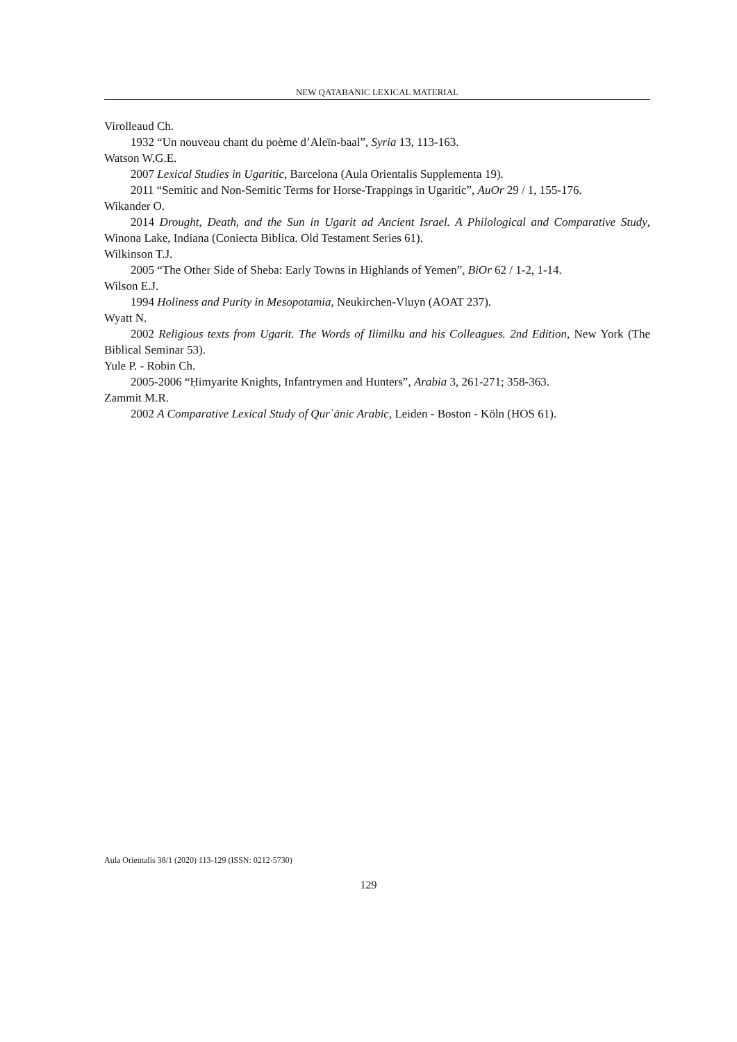NEW QATABANIC LEXICAL MATERIAL
Virolleaud Ch.
1932 “Un nouveau chant du poème d’Aleïn-baal”, Syria 13, 113-163.
Watson W.G.E.
2007 Lexical Studies in Ugaritic, Barcelona (Aula Orientalis Supplementa 19).
2011 “Semitic and Non-Semitic Terms for Horse-Trappings in Ugaritic”, AuOr 29 / 1, 155-176.
Wikander O.
2014 Drought, Death, and the Sun in Ugarit ad Ancient Israel. A Philological and Comparative Study, Winona Lake, Indiana (Coniecta Biblica. Old Testament Series 61).
Wilkinson T.J.
2005 “The Other Side of Sheba: Early Towns in Highlands of Yemen”, BiOr 62 / 1-2, 1-14.
Wilson E.J.
1994 Holiness and Purity in Mesopotamia, Neukirchen-Vluyn (AOAT 237).
Wyatt N.
2002 Religious texts from Ugarit. The Words of Ilimilku and his Colleagues. 2nd Edition, New York (The Biblical Seminar 53).
Yule P. - Robin Ch.
2005-2006 “Ḥimyarite Knights, Infantrymen and Hunters”, Arabia 3, 261-271; 358-363.
Zammit M.R.
2002 A Comparative Lexical Study of Qurʾānic Arabic, Leiden - Boston - Köln (HOS 61).
Aula Orientalis 38/1 (2020) 113-129 (ISSN: 0212-5730)
129